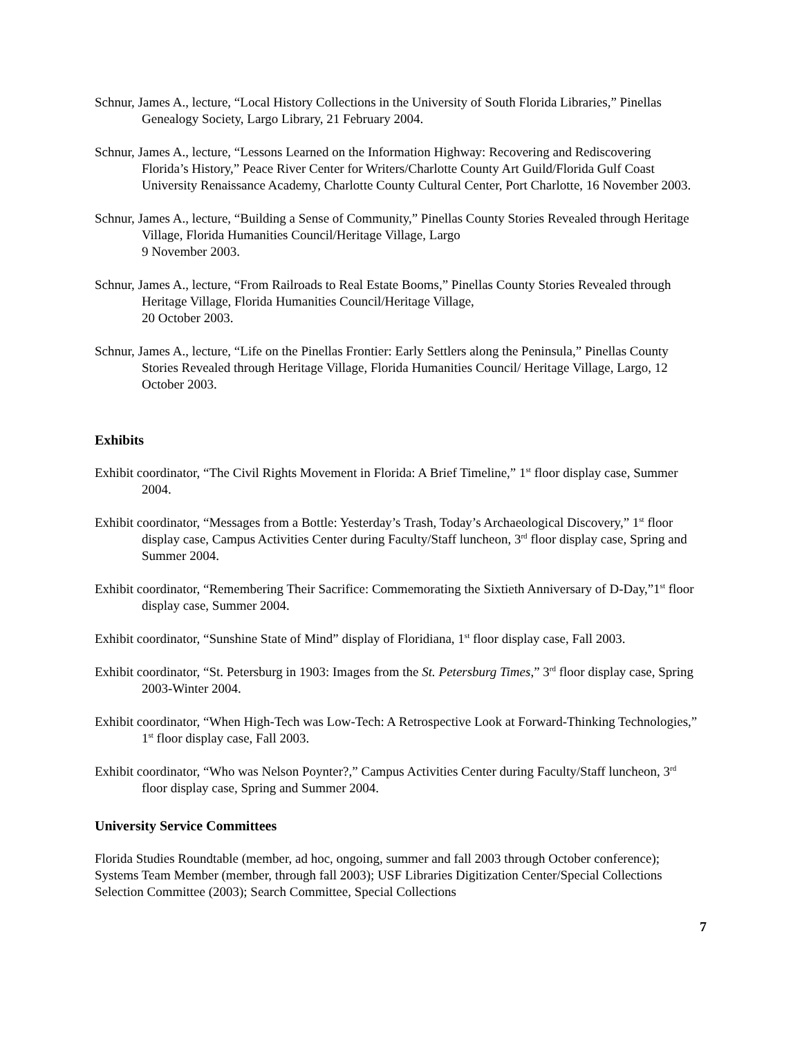Schnur, James A., lecture, “Local History Collections in the University of South Florida Libraries,” Pinellas Genealogy Society, Largo Library, 21 February 2004.
Schnur, James A., lecture, “Lessons Learned on the Information Highway: Recovering and Rediscovering Florida’s History,” Peace River Center for Writers/Charlotte County Art Guild/Florida Gulf Coast University Renaissance Academy, Charlotte County Cultural Center, Port Charlotte, 16 November 2003.
Schnur, James A., lecture, “Building a Sense of Community,” Pinellas County Stories Revealed through Heritage Village, Florida Humanities Council/Heritage Village, Largo
9 November 2003.
Schnur, James A., lecture, “From Railroads to Real Estate Booms,” Pinellas County Stories Revealed through Heritage Village, Florida Humanities Council/Heritage Village,
20 October 2003.
Schnur, James A., lecture, “Life on the Pinellas Frontier: Early Settlers along the Peninsula,” Pinellas County Stories Revealed through Heritage Village, Florida Humanities Council/ Heritage Village, Largo, 12 October 2003.
Exhibits
Exhibit coordinator, “The Civil Rights Movement in Florida: A Brief Timeline,” 1<sup>st</sup> floor display case, Summer 2004.
Exhibit coordinator, “Messages from a Bottle: Yesterday’s Trash, Today’s Archaeological Discovery,” 1<sup>st</sup> floor display case, Campus Activities Center during Faculty/Staff luncheon, 3<sup>rd</sup> floor display case, Spring and Summer 2004.
Exhibit coordinator, “Remembering Their Sacrifice: Commemorating the Sixtieth Anniversary of D-Day,”1<sup>st</sup> floor display case, Summer 2004.
Exhibit coordinator, “Sunshine State of Mind” display of Floridiana, 1<sup>st</sup> floor display case, Fall 2003.
Exhibit coordinator, “St. Petersburg in 1903: Images from the St. Petersburg Times,” 3<sup>rd</sup> floor display case, Spring 2003-Winter 2004.
Exhibit coordinator, “When High-Tech was Low-Tech: A Retrospective Look at Forward-Thinking Technologies,” 1<sup>st</sup> floor display case, Fall 2003.
Exhibit coordinator, “Who was Nelson Poynter?,” Campus Activities Center during Faculty/Staff luncheon, 3<sup>rd</sup> floor display case, Spring and Summer 2004.
University Service Committees
Florida Studies Roundtable (member, ad hoc, ongoing, summer and fall 2003 through October conference); Systems Team Member (member, through fall 2003); USF Libraries Digitization Center/Special Collections Selection Committee (2003); Search Committee, Special Collections
7